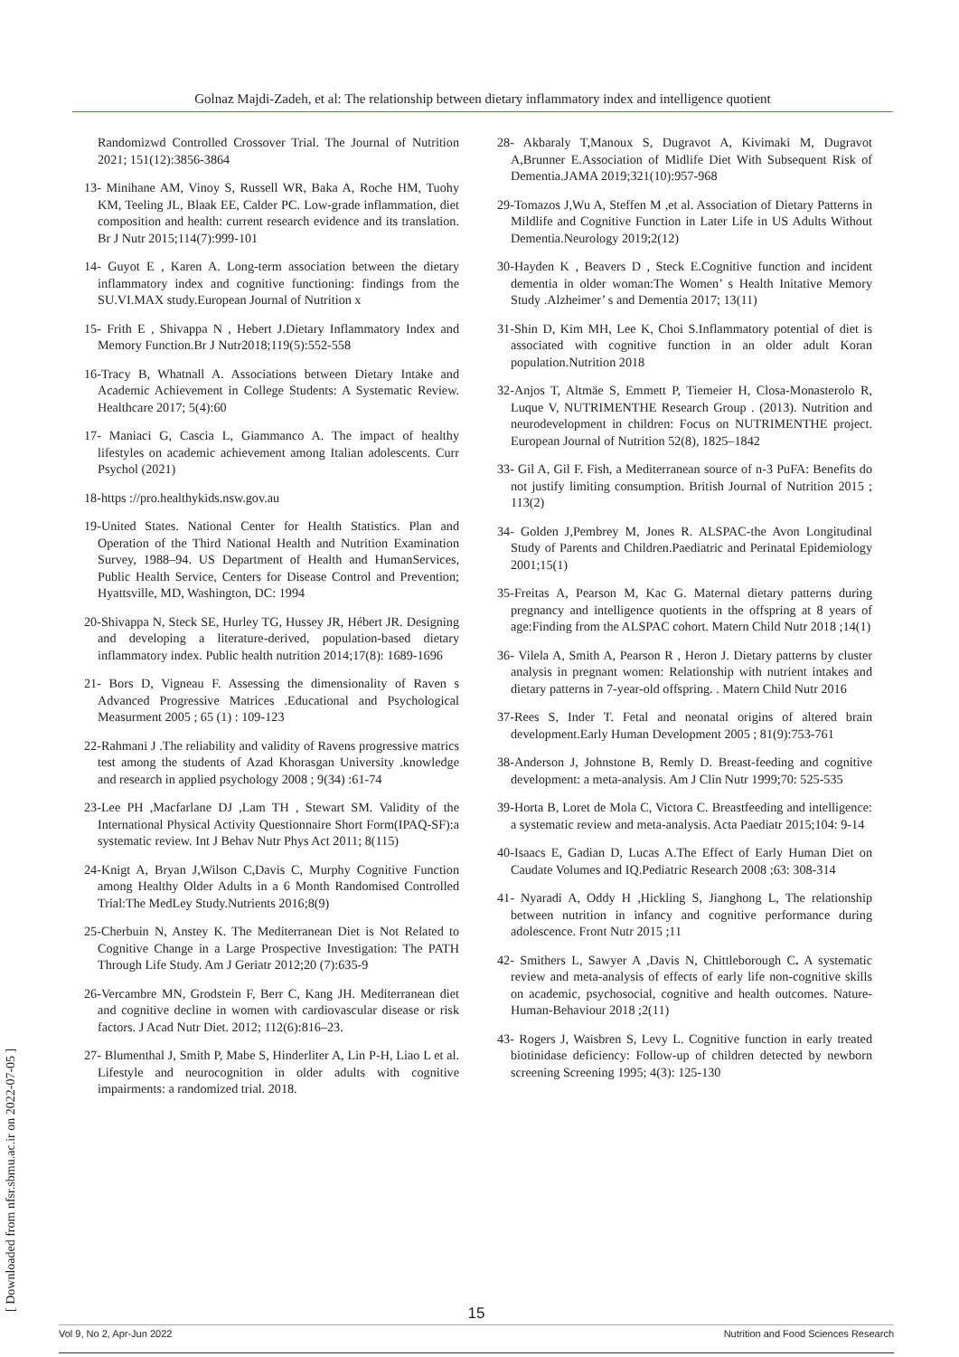Golnaz Majdi-Zadeh, et al: The relationship between dietary inflammatory index and intelligence quotient
Randomizwd Controlled Crossover Trial. The Journal of Nutrition 2021; 151(12):3856-3864
13- Minihane AM, Vinoy S, Russell WR, Baka A, Roche HM, Tuohy KM, Teeling JL, Blaak EE, Calder PC. Low-grade inflammation, diet composition and health: current research evidence and its translation. Br J Nutr 2015;114(7):999-101
14- Guyot E , Karen A. Long-term association between the dietary inflammatory index and cognitive functioning: findings from the SU.VI.MAX study.European Journal of Nutrition x
15- Frith E , Shivappa N , Hebert J.Dietary Inflammatory Index and Memory Function.Br J Nutr2018;119(5):552-558
16-Tracy B, Whatnall A. Associations between Dietary Intake and Academic Achievement in College Students: A Systematic Review. Healthcare 2017; 5(4):60
17- Maniaci G, Cascia L, Giammanco A. The impact of healthy lifestyles on academic achievement among Italian adolescents. Curr Psychol (2021)
18-https ://pro.healthykids.nsw.gov.au
19-United States. National Center for Health Statistics. Plan and Operation of the Third National Health and Nutrition Examination Survey, 1988–94. US Department of Health and HumanServices, Public Health Service, Centers for Disease Control and Prevention; Hyattsville, MD, Washington, DC: 1994
20-Shivappa N, Steck SE, Hurley TG, Hussey JR, Hébert JR. Designing and developing a literature-derived, population-based dietary inflammatory index. Public health nutrition 2014;17(8): 1689-1696
21- Bors D, Vigneau F. Assessing the dimensionality of Raven s Advanced Progressive Matrices .Educational and Psychological Measurment 2005 ; 65 (1) : 109-123
22-Rahmani J .The reliability and validity of Ravens progressive matrics test among the students of Azad Khorasgan University .knowledge and research in applied psychology 2008 ; 9(34) :61-74
23-Lee PH ,Macfarlane DJ ,Lam TH , Stewart SM. Validity of the International Physical Activity Questionnaire Short Form(IPAQ-SF):a systematic review. Int J Behav Nutr Phys Act 2011; 8(115)
24-Knigt A, Bryan J,Wilson C,Davis C, Murphy Cognitive Function among Healthy Older Adults in a 6 Month Randomised Controlled Trial:The MedLey Study.Nutrients 2016;8(9)
25-Cherbuin N, Anstey K. The Mediterranean Diet is Not Related to Cognitive Change in a Large Prospective Investigation: The PATH Through Life Study. Am J Geriatr 2012;20 (7):635-9
26-Vercambre MN, Grodstein F, Berr C, Kang JH. Mediterranean diet and cognitive decline in women with cardiovascular disease or risk factors. J Acad Nutr Diet. 2012; 112(6):816–23.
27- Blumenthal J, Smith P, Mabe S, Hinderliter A, Lin P-H, Liao L et al. Lifestyle and neurocognition in older adults with cognitive impairments: a randomized trial. 2018.
28- Akbaraly T,Manoux S, Dugravot A, Kivimaki M, Dugravot A,Brunner E.Association of Midlife Diet With Subsequent Risk of Dementia.JAMA 2019;321(10):957-968
29-Tomazos J,Wu A, Steffen M ,et al. Association of Dietary Patterns in Mildlife and Cognitive Function in Later Life in US Adults Without Dementia.Neurology 2019;2(12)
30-Hayden K , Beavers D , Steck E.Cognitive function and incident dementia in older woman:The Women’ s Health Initative Memory Study .Alzheimer’ s and Dementia 2017; 13(11)
31-Shin D, Kim MH, Lee K, Choi S.Inflammatory potential of diet is associated with cognitive function in an older adult Koran population.Nutrition 2018
32-Anjos T, Altmäe S, Emmett P, Tiemeier H, Closa-Monasterolo R, Luque V, NUTRIMENTHE Research Group . (2013). Nutrition and neurodevelopment in children: Focus on NUTRIMENTHE project. European Journal of Nutrition 52(8), 1825–1842
33- Gil A, Gil F. Fish, a Mediterranean source of n-3 PuFA: Benefits do not justify limiting consumption. British Journal of Nutrition 2015 ; 113(2)
34- Golden J,Pembrey M, Jones R. ALSPAC-the Avon Longitudinal Study of Parents and Children.Paediatric and Perinatal Epidemiology 2001;15(1)
35-Freitas A, Pearson M, Kac G. Maternal dietary patterns during pregnancy and intelligence quotients in the offspring at 8 years of age:Finding from the ALSPAC cohort. Matern Child Nutr 2018 ;14(1)
36- Vilela A, Smith A, Pearson R , Heron J. Dietary patterns by cluster analysis in pregnant women: Relationship with nutrient intakes and dietary patterns in 7-year-old offspring. . Matern Child Nutr 2016
37-Rees S, Inder T. Fetal and neonatal origins of altered brain development.Early Human Development 2005 ; 81(9):753-761
38-Anderson J, Johnstone B, Remly D. Breast-feeding and cognitive development: a meta-analysis. Am J Clin Nutr 1999;70: 525-535
39-Horta B, Loret de Mola C, Victora C. Breastfeeding and intelligence: a systematic review and meta-analysis. Acta Paediatr 2015;104: 9-14
40-Isaacs E, Gadian D, Lucas A.The Effect of Early Human Diet on Caudate Volumes and IQ.Pediatric Research 2008 ;63: 308-314
41- Nyaradi A, Oddy H ,Hickling S, Jianghong L, The relationship between nutrition in infancy and cognitive performance during adolescence. Front Nutr 2015 ;11
42- Smithers L, Sawyer A ,Davis N, Chittleborough C. A systematic review and meta-analysis of effects of early life non-cognitive skills on academic, psychosocial, cognitive and health outcomes. Nature-Human-Behaviour 2018 ;2(11)
43- Rogers J, Waisbren S, Levy L. Cognitive function in early treated biotinidase deficiency: Follow-up of children detected by newborn screening Screening 1995; 4(3): 125-130
[ Downloaded from nfsr.sbmu.ac.ir on 2022-07-05 ]
15
Vol 9, No 2, Apr-Jun 2022 Nutrition and Food Sciences Research